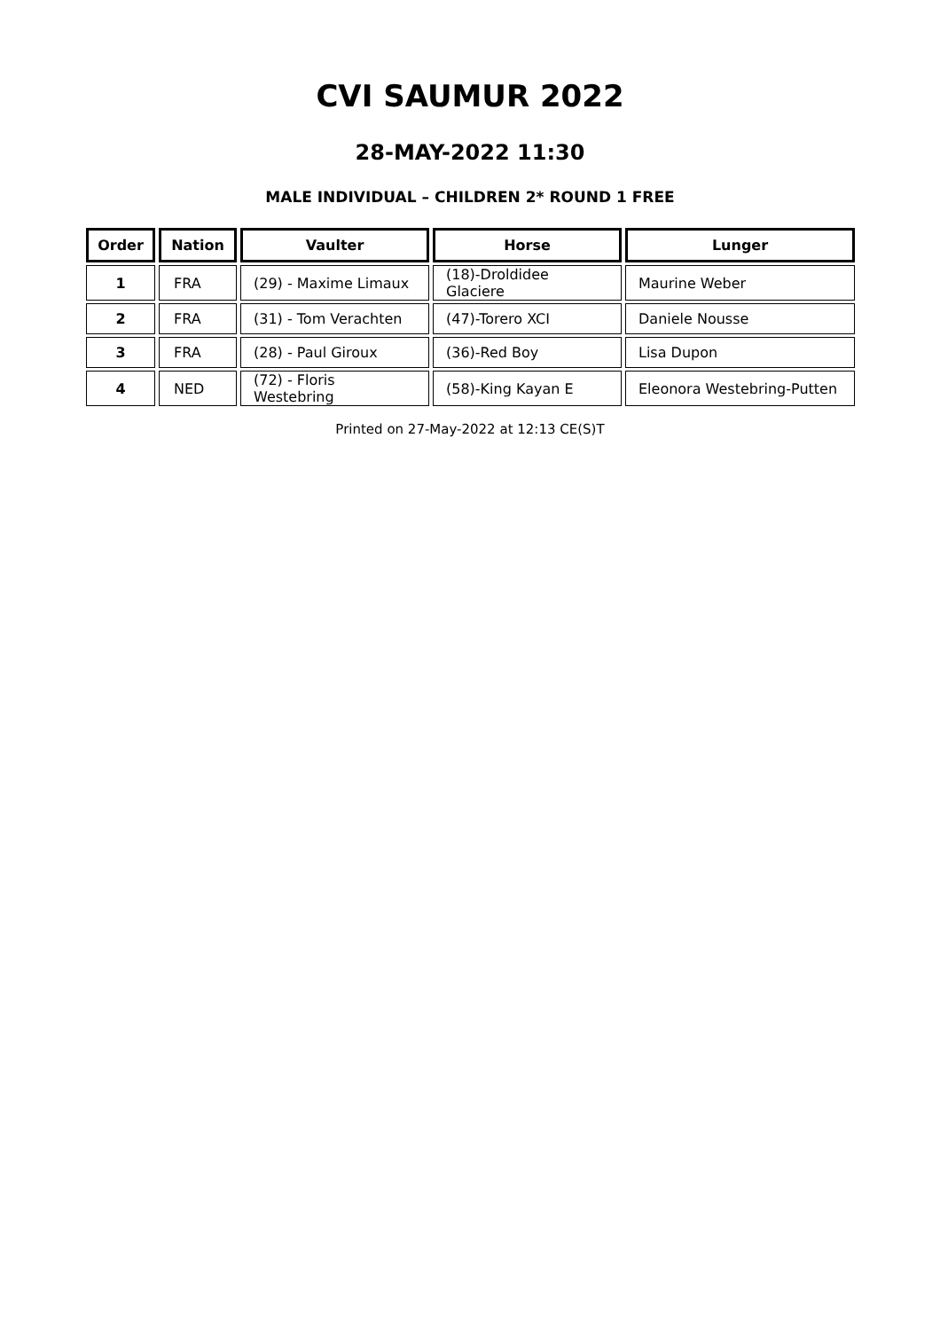CVI SAUMUR 2022
28-MAY-2022 11:30
MALE INDIVIDUAL – CHILDREN 2* ROUND 1 FREE
| Order | Nation | Vaulter | Horse | Lunger |
| --- | --- | --- | --- | --- |
| 1 | FRA | (29) - Maxime Limaux | (18)-Droldidee Glaciere | Maurine Weber |
| 2 | FRA | (31) - Tom Verachten | (47)-Torero XCI | Daniele Nousse |
| 3 | FRA | (28) - Paul Giroux | (36)-Red Boy | Lisa Dupon |
| 4 | NED | (72) - Floris Westebring | (58)-King Kayan E | Eleonora Westebring-Putten |
Printed on 27-May-2022 at 12:13 CE(S)T